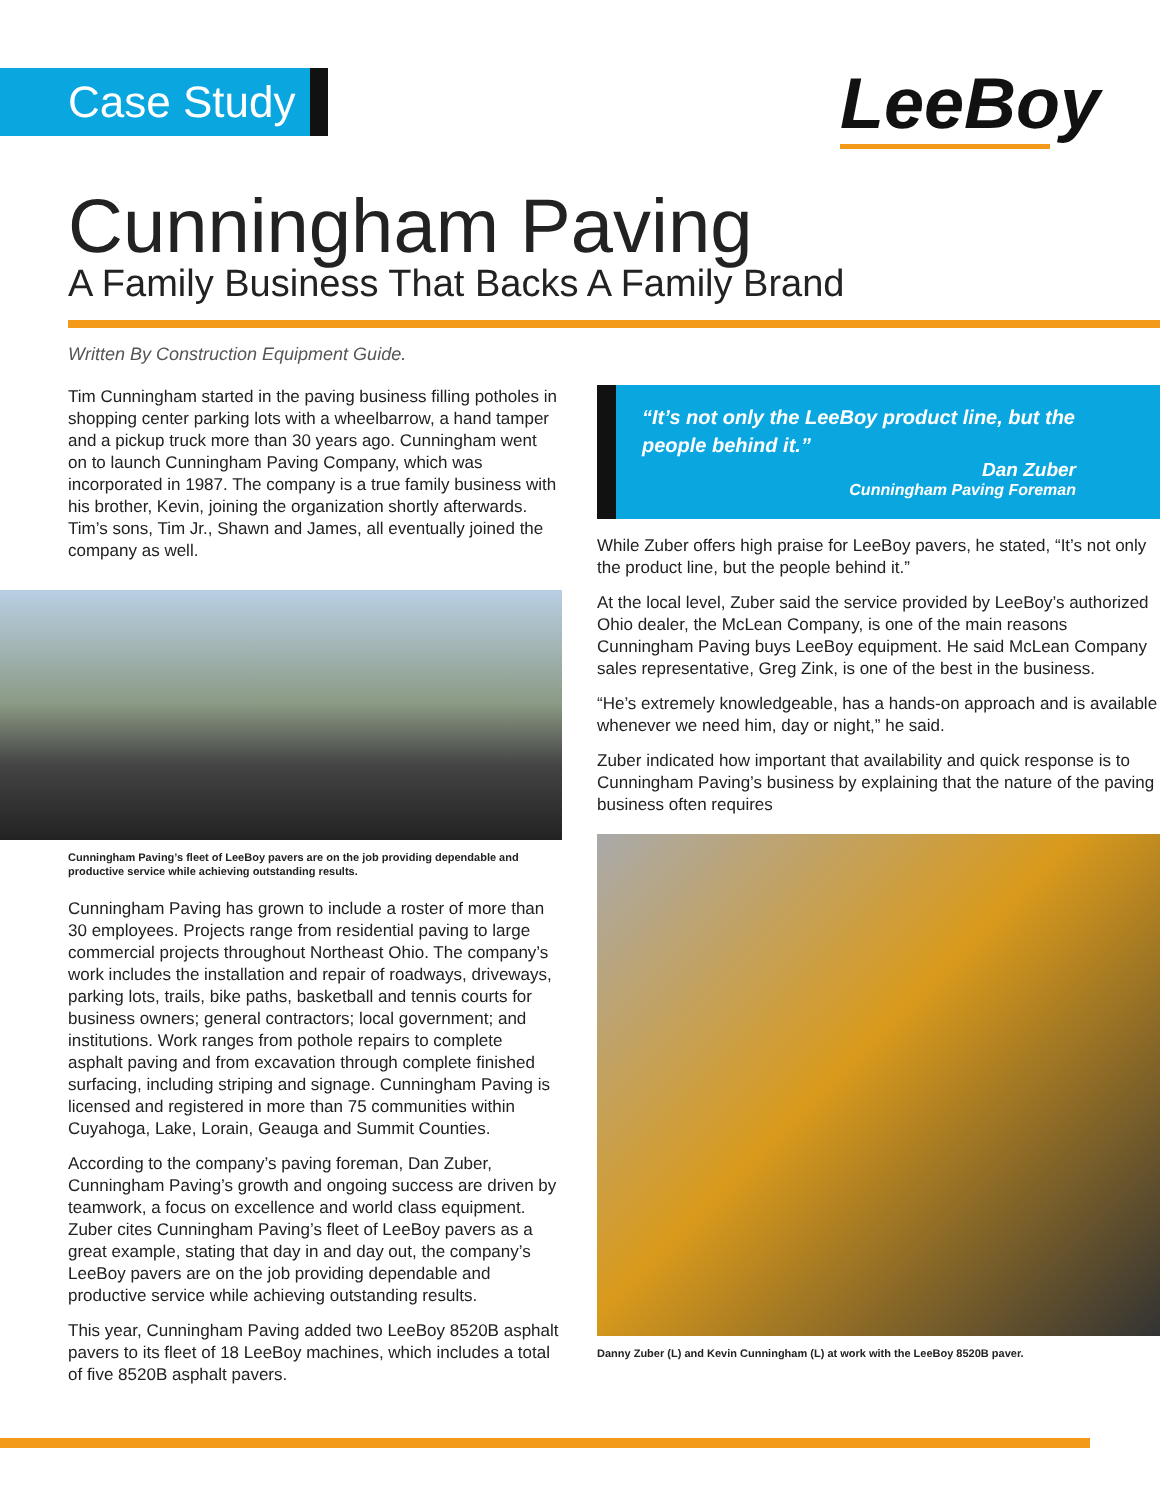Case Study LeeBoy
Cunningham Paving
A Family Business That Backs A Family Brand
Written By Construction Equipment Guide.
Tim Cunningham started in the paving business filling potholes in shopping center parking lots with a wheelbarrow, a hand tamper and a pickup truck more than 30 years ago. Cunningham went on to launch Cunningham Paving Company, which was incorporated in 1987. The company is a true family business with his brother, Kevin, joining the organization shortly afterwards. Tim’s sons, Tim Jr., Shawn and James, all eventually joined the company as well.
Cunningham Paving’s fleet of LeeBoy pavers are on the job providing dependable and productive service while achieving outstanding results.
Cunningham Paving has grown to include a roster of more than 30 employees. Projects range from residential paving to large commercial projects throughout Northeast Ohio. The company’s work includes the installation and repair of roadways, driveways, parking lots, trails, bike paths, basketball and tennis courts for business owners; general contractors; local government; and institutions. Work ranges from pothole repairs to complete asphalt paving and from excavation through complete finished surfacing, including striping and signage. Cunningham Paving is licensed and registered in more than 75 communities within Cuyahoga, Lake, Lorain, Geauga and Summit Counties.
According to the company’s paving foreman, Dan Zuber, Cunningham Paving’s growth and ongoing success are driven by teamwork, a focus on excellence and world class equipment. Zuber cites Cunningham Paving’s fleet of LeeBoy pavers as a great example, stating that day in and day out, the company’s LeeBoy pavers are on the job providing dependable and productive service while achieving outstanding results.
This year, Cunningham Paving added two LeeBoy 8520B asphalt pavers to its fleet of 18 LeeBoy machines, which includes a total of five 8520B asphalt pavers.
“It’s not only the LeeBoy product line, but the people behind it.”
Dan Zuber
Cunningham Paving Foreman
While Zuber offers high praise for LeeBoy pavers, he stated, “It’s not only the product line, but the people behind it.”
At the local level, Zuber said the service provided by LeeBoy’s authorized Ohio dealer, the McLean Company, is one of the main reasons Cunningham Paving buys LeeBoy equipment. He said McLean Company sales representative, Greg Zink, is one of the best in the business.
“He’s extremely knowledgeable, has a hands-on approach and is available whenever we need him, day or night,” he said.
Zuber indicated how important that availability and quick response is to Cunningham Paving’s business by explaining that the nature of the paving business often requires
Danny Zuber (L) and Kevin Cunningham (L) at work with the LeeBoy 8520B paver.